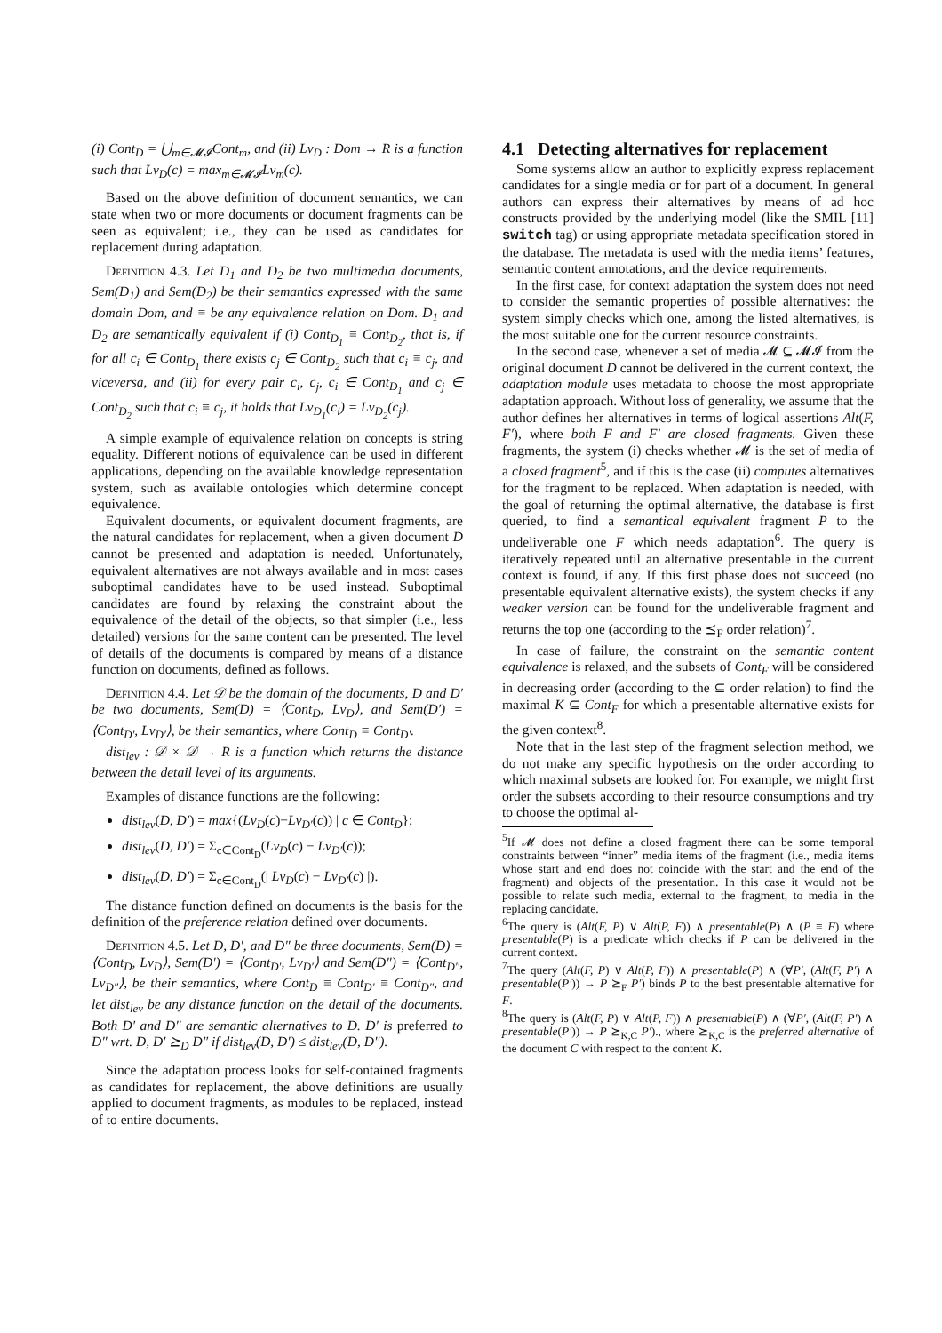(i) Cont<sub>D</sub> = ⋃<sub>m∈𝓜𝓘</sub>Cont<sub>m</sub>, and (ii) Lv<sub>D</sub> : Dom → R is a function such that Lv<sub>D</sub>(c) = max<sub>m∈𝓜𝓘</sub>Lv<sub>m</sub>(c).
Based on the above definition of document semantics, we can state when two or more documents or document fragments can be seen as equivalent; i.e., they can be used as candidates for replacement during adaptation.
Definition 4.3. Let D<sub>1</sub> and D<sub>2</sub> be two multimedia documents, Sem(D<sub>1</sub>) and Sem(D<sub>2</sub>) be their semantics expressed with the same domain Dom, and ≡ be any equivalence relation on Dom. D<sub>1</sub> and D<sub>2</sub> are semantically equivalent if (i) Cont<sub>D<sub>1</sub></sub> ≡ Cont<sub>D<sub>2</sub></sub>, that is, if for all c<sub>i</sub> ∈ Cont<sub>D<sub>1</sub></sub> there exists c<sub>j</sub> ∈ Cont<sub>D<sub>2</sub></sub> such that c<sub>i</sub> ≡ c<sub>j</sub>, and viceversa, and (ii) for every pair c<sub>i</sub>, c<sub>j</sub>, c<sub>i</sub> ∈ Cont<sub>D<sub>1</sub></sub> and c<sub>j</sub> ∈ Cont<sub>D<sub>2</sub></sub> such that c<sub>i</sub> ≡ c<sub>j</sub>, it holds that Lv<sub>D<sub>1</sub></sub>(c<sub>i</sub>) = Lv<sub>D<sub>2</sub></sub>(c<sub>j</sub>).
A simple example of equivalence relation on concepts is string equality. Different notions of equivalence can be used in different applications, depending on the available knowledge representation system, such as available ontologies which determine concept equivalence.
Equivalent documents, or equivalent document fragments, are the natural candidates for replacement, when a given document D cannot be presented and adaptation is needed. Unfortunately, equivalent alternatives are not always available and in most cases suboptimal candidates have to be used instead. Suboptimal candidates are found by relaxing the constraint about the equivalence of the detail of the objects, so that simpler (i.e., less detailed) versions for the same content can be presented. The level of details of the documents is compared by means of a distance function on documents, defined as follows.
Definition 4.4. Let 𝒟 be the domain of the documents, D and D′ be two documents, Sem(D) = ⟨Cont<sub>D</sub>, Lv<sub>D</sub>⟩, and Sem(D′) = ⟨Cont<sub>D′</sub>, Lv<sub>D′</sub>⟩, be their semantics, where Cont<sub>D</sub> ≡ Cont<sub>D′</sub>.
dist<sub>lev</sub> : 𝒟 × 𝒟 → R is a function which returns the distance between the detail level of its arguments.
Examples of distance functions are the following:
dist<sub>lev</sub>(D, D′) = max{(Lv<sub>D</sub>(c)−Lv<sub>D′</sub>(c)) | c ∈ Cont<sub>D</sub>};
dist<sub>lev</sub>(D, D′) = Σ<sub>c∈Cont<sub>D</sub></sub>(Lv<sub>D</sub>(c) − Lv<sub>D′</sub>(c));
dist<sub>lev</sub>(D, D′) = Σ<sub>c∈Cont<sub>D</sub></sub>(| Lv<sub>D</sub>(c) − Lv<sub>D′</sub>(c) |).
The distance function defined on documents is the basis for the definition of the preference relation defined over documents.
Definition 4.5. Let D, D′, and D″ be three documents, Sem(D) = ⟨Cont<sub>D</sub>, Lv<sub>D</sub>⟩, Sem(D′) = ⟨Cont<sub>D′</sub>, Lv<sub>D′</sub>⟩ and Sem(D″) = ⟨Cont<sub>D″</sub>, Lv<sub>D″</sub>⟩, be their semantics, where Cont<sub>D</sub> ≡ Cont<sub>D′</sub> ≡ Cont<sub>D″</sub>, and let dist<sub>lev</sub> be any distance function on the detail of the documents. Both D′ and D″ are semantic alternatives to D. D′ is preferred to D″ wrt. D, D′ ⪰<sub>D</sub> D″ if dist<sub>lev</sub>(D, D′) ≤ dist<sub>lev</sub>(D, D″).
Since the adaptation process looks for self-contained fragments as candidates for replacement, the above definitions are usually applied to document fragments, as modules to be replaced, instead of to entire documents.
4.1 Detecting alternatives for replacement
Some systems allow an author to explicitly express replacement candidates for a single media or for part of a document. In general authors can express their alternatives by means of ad hoc constructs provided by the underlying model (like the SMIL [11] switch tag) or using appropriate metadata specification stored in the database. The metadata is used with the media items’ features, semantic content annotations, and the device requirements.
In the first case, for context adaptation the system does not need to consider the semantic properties of possible alternatives: the system simply checks which one, among the listed alternatives, is the most suitable one for the current resource constraints.
In the second case, whenever a set of media 𝓜 ⊆ 𝓜𝓘 from the original document D cannot be delivered in the current context, the adaptation module uses metadata to choose the most appropriate adaptation approach. Without loss of generality, we assume that the author defines her alternatives in terms of logical assertions Alt(F, F′), where both F and F′ are closed fragments. Given these fragments, the system (i) checks whether 𝓜 is the set of media of a closed fragment<sup>5</sup>, and if this is the case (ii) computes alternatives for the fragment to be replaced. When adaptation is needed, with the goal of returning the optimal alternative, the database is first queried, to find a semantical equivalent fragment P to the undeliverable one F which needs adaptation<sup>6</sup>. The query is iteratively repeated until an alternative presentable in the current context is found, if any. If this first phase does not succeed (no presentable equivalent alternative exists), the system checks if any weaker version can be found for the undeliverable fragment and returns the top one (according to the ⪯<sub>F</sub> order relation)<sup>7</sup>.
In case of failure, the constraint on the semantic content equivalence is relaxed, and the subsets of Cont<sub>F</sub> will be considered in decreasing order (according to the ⊆ order relation) to find the maximal K ⊆ Cont<sub>F</sub> for which a presentable alternative exists for the given context<sup>8</sup>.
Note that in the last step of the fragment selection method, we do not make any specific hypothesis on the order according to which maximal subsets are looked for. For example, we might first order the subsets according to their resource consumptions and try to choose the optimal al-
<sup>5</sup> If 𝓜 does not define a closed fragment there can be some temporal constraints between “inner” media items of the fragment (i.e., media items whose start and end does not coincide with the start and the end of the fragment) and objects of the presentation. In this case it would not be possible to relate such media, external to the fragment, to media in the replacing candidate.
<sup>6</sup> The query is (Alt(F, P) ∨ Alt(P, F)) ∧ presentable(P) ∧ (P ≡ F) where presentable(P) is a predicate which checks if P can be delivered in the current context.
<sup>7</sup> The query (Alt(F, P) ∨ Alt(P, F)) ∧ presentable(P) ∧ (∀P′, (Alt(F, P′) ∧ presentable(P′)) → P ⪰<sub>F</sub> P′) binds P to the best presentable alternative for F.
<sup>8</sup> The query is (Alt(F, P) ∨ Alt(P, F)) ∧ presentable(P) ∧ (∀P′, (Alt(F, P′) ∧ presentable(P′)) → P ⪰<sub>K,C</sub> P′)., where ⪰<sub>K,C</sub> is the preferred alternative of the document C with respect to the content K.